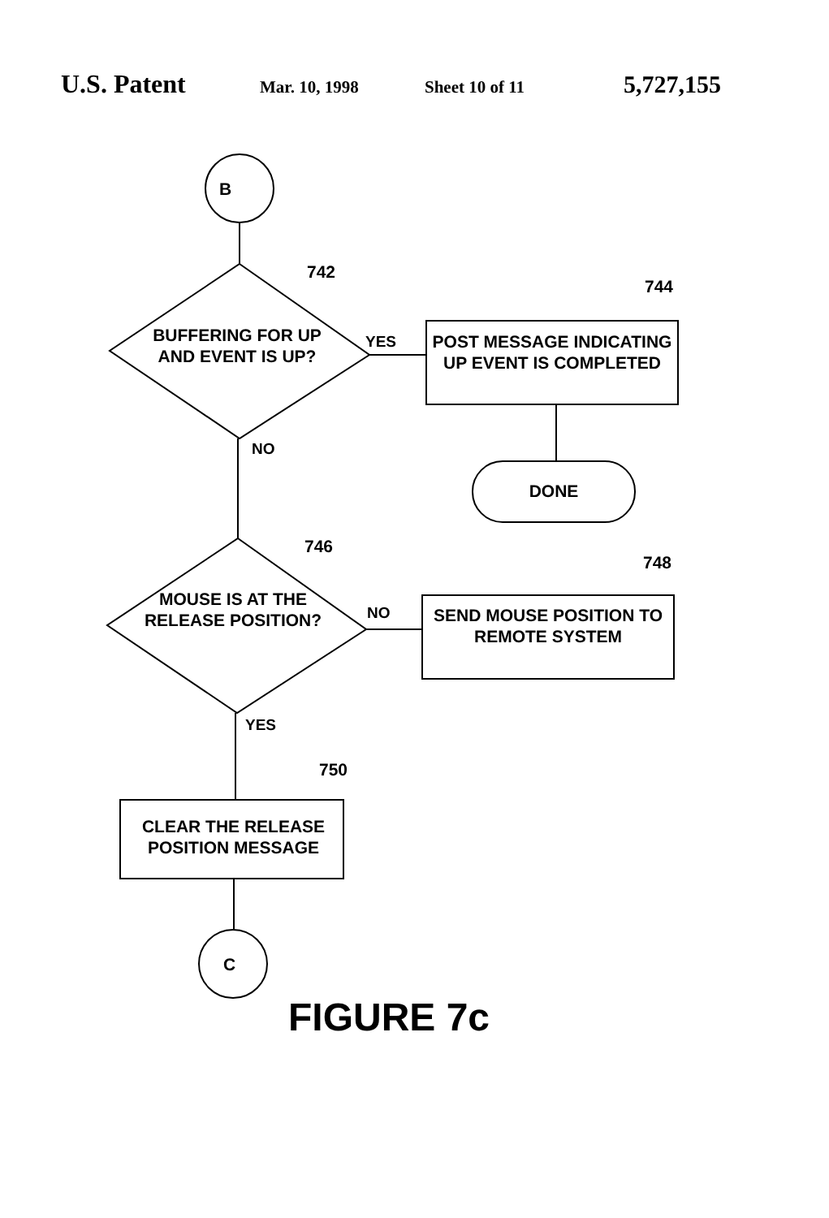U.S. Patent
Mar. 10, 1998 Sheet 10 of 11
5,727,155
B
742
BUFFERING FOR UP AND EVENT IS UP?
YES
744
POST MESSAGE INDICATING UP EVENT IS COMPLETED
NO
DONE
746
MOUSE IS AT THE RELEASE POSITION?
NO
748
SEND MOUSE POSITION TO REMOTE SYSTEM
YES
750
CLEAR THE RELEASE POSITION MESSAGE
C
FIGURE 7c